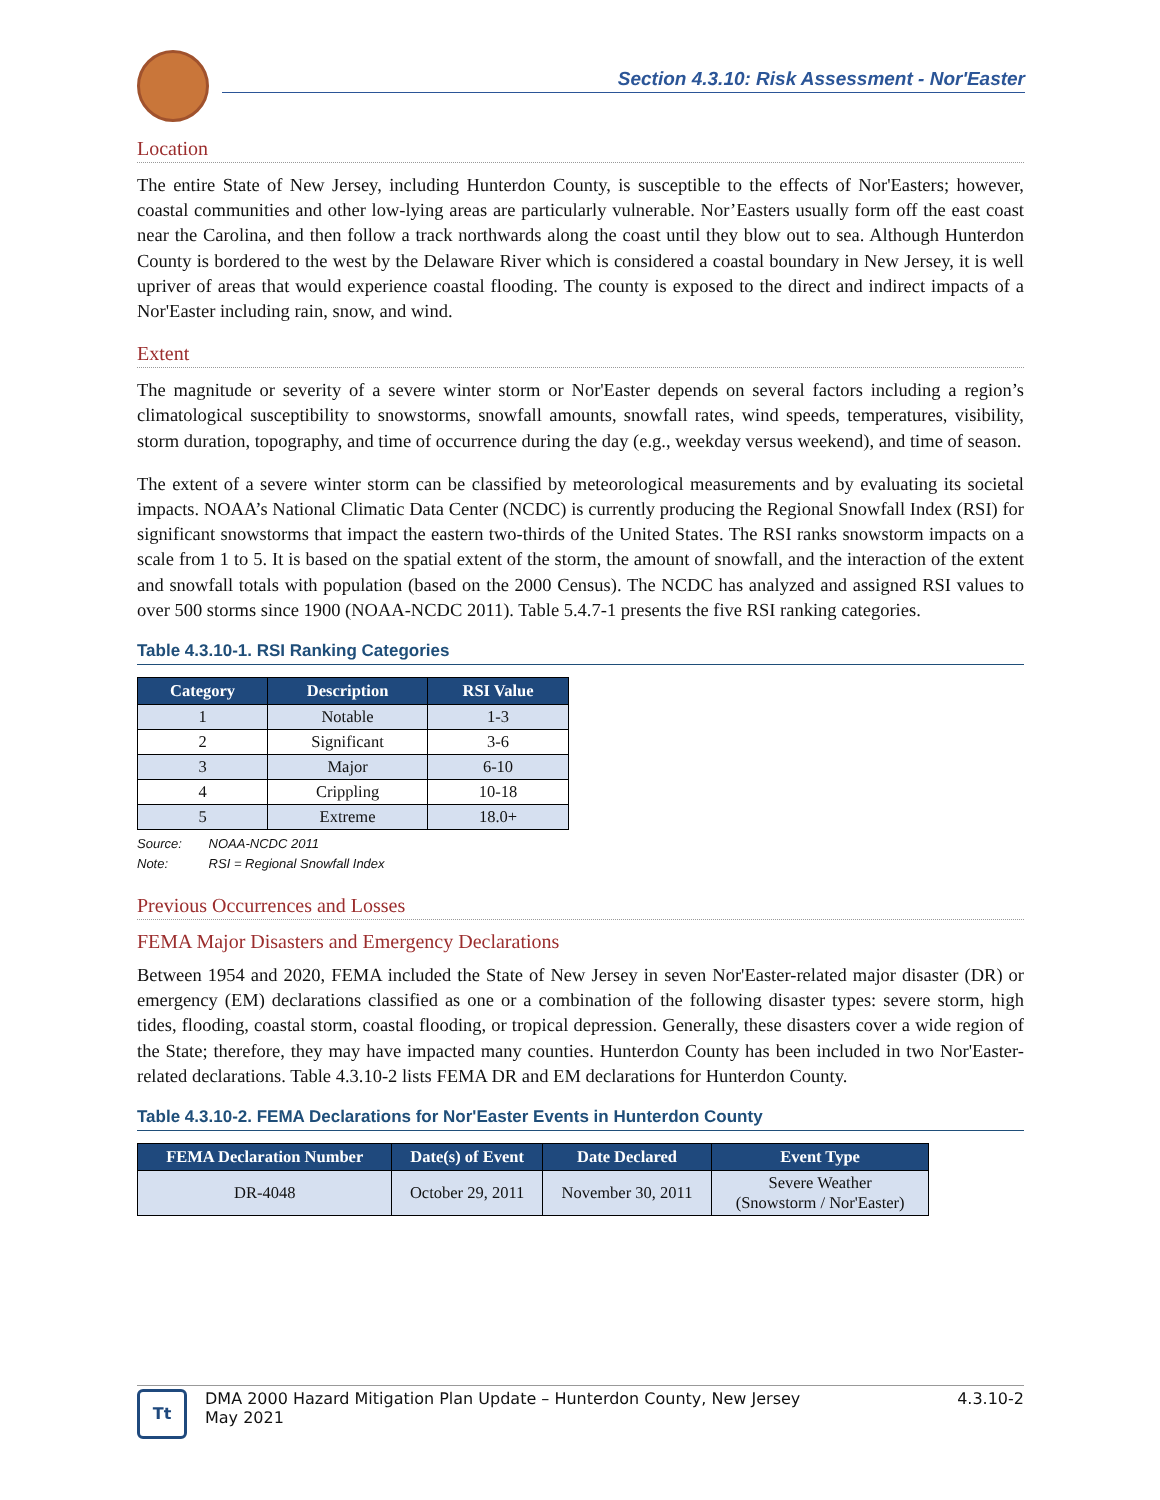Section 4.3.10: Risk Assessment - Nor'Easter
Location
The entire State of New Jersey, including Hunterdon County, is susceptible to the effects of Nor'Easters; however, coastal communities and other low-lying areas are particularly vulnerable. Nor’Easters usually form off the east coast near the Carolina, and then follow a track northwards along the coast until they blow out to sea. Although Hunterdon County is bordered to the west by the Delaware River which is considered a coastal boundary in New Jersey, it is well upriver of areas that would experience coastal flooding. The county is exposed to the direct and indirect impacts of a Nor'Easter including rain, snow, and wind.
Extent
The magnitude or severity of a severe winter storm or Nor'Easter depends on several factors including a region’s climatological susceptibility to snowstorms, snowfall amounts, snowfall rates, wind speeds, temperatures, visibility, storm duration, topography, and time of occurrence during the day (e.g., weekday versus weekend), and time of season.
The extent of a severe winter storm can be classified by meteorological measurements and by evaluating its societal impacts. NOAA’s National Climatic Data Center (NCDC) is currently producing the Regional Snowfall Index (RSI) for significant snowstorms that impact the eastern two-thirds of the United States. The RSI ranks snowstorm impacts on a scale from 1 to 5. It is based on the spatial extent of the storm, the amount of snowfall, and the interaction of the extent and snowfall totals with population (based on the 2000 Census). The NCDC has analyzed and assigned RSI values to over 500 storms since 1900 (NOAA-NCDC 2011). Table 5.4.7-1 presents the five RSI ranking categories.
Table 4.3.10-1. RSI Ranking Categories
| Category | Description | RSI Value |
| --- | --- | --- |
| 1 | Notable | 1-3 |
| 2 | Significant | 3-6 |
| 3 | Major | 6-10 |
| 4 | Crippling | 10-18 |
| 5 | Extreme | 18.0+ |
Source: NOAA-NCDC 2011
Note: RSI = Regional Snowfall Index
Previous Occurrences and Losses
FEMA Major Disasters and Emergency Declarations
Between 1954 and 2020, FEMA included the State of New Jersey in seven Nor'Easter-related major disaster (DR) or emergency (EM) declarations classified as one or a combination of the following disaster types: severe storm, high tides, flooding, coastal storm, coastal flooding, or tropical depression. Generally, these disasters cover a wide region of the State; therefore, they may have impacted many counties. Hunterdon County has been included in two Nor'Easter-related declarations. Table 4.3.10-2 lists FEMA DR and EM declarations for Hunterdon County.
Table 4.3.10-2. FEMA Declarations for Nor'Easter Events in Hunterdon County
| FEMA Declaration Number | Date(s) of Event | Date Declared | Event Type |
| --- | --- | --- | --- |
| DR-4048 | October 29, 2011 | November 30, 2011 | Severe Weather (Snowstorm / Nor'Easter) |
Tt
DMA 2000 Hazard Mitigation Plan Update – Hunterdon County, New Jersey
May 2021
4.3.10-2